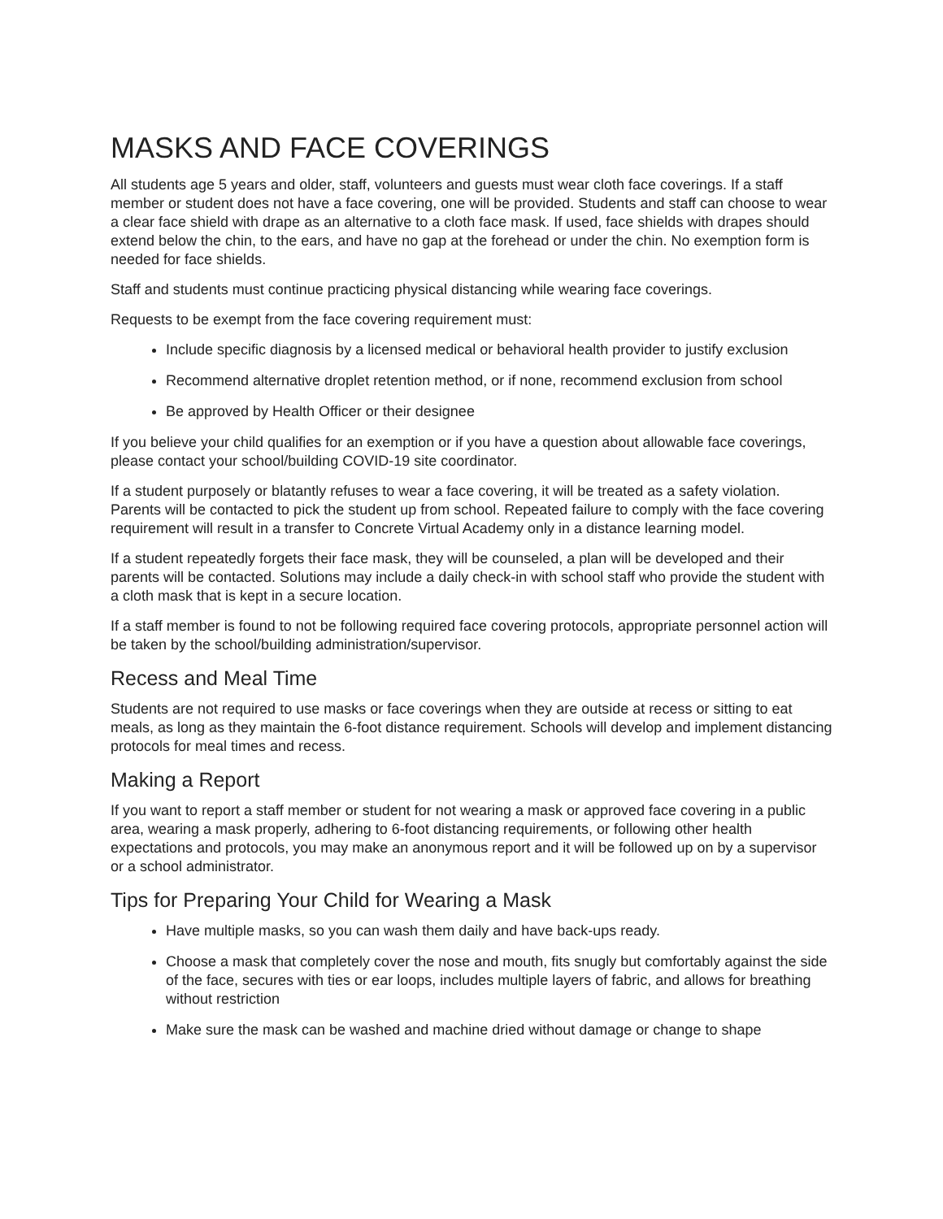MASKS AND FACE COVERINGS
All students age 5 years and older, staff, volunteers and guests must wear cloth face coverings. If a staff member or student does not have a face covering, one will be provided. Students and staff can choose to wear a clear face shield with drape as an alternative to a cloth face mask. If used, face shields with drapes should extend below the chin, to the ears, and have no gap at the forehead or under the chin. No exemption form is needed for face shields.
Staff and students must continue practicing physical distancing while wearing face coverings.
Requests to be exempt from the face covering requirement must:
Include specific diagnosis by a licensed medical or behavioral health provider to justify exclusion
Recommend alternative droplet retention method, or if none, recommend exclusion from school
Be approved by Health Officer or their designee
If you believe your child qualifies for an exemption or if you have a question about allowable face coverings, please contact your school/building COVID-19 site coordinator.
If a student purposely or blatantly refuses to wear a face covering, it will be treated as a safety violation. Parents will be contacted to pick the student up from school. Repeated failure to comply with the face covering requirement will result in a transfer to Concrete Virtual Academy only in a distance learning model.
If a student repeatedly forgets their face mask, they will be counseled, a plan will be developed and their parents will be contacted. Solutions may include a daily check-in with school staff who provide the student with a cloth mask that is kept in a secure location.
If a staff member is found to not be following required face covering protocols, appropriate personnel action will be taken by the school/building administration/supervisor.
Recess and Meal Time
Students are not required to use masks or face coverings when they are outside at recess or sitting to eat meals, as long as they maintain the 6-foot distance requirement. Schools will develop and implement distancing protocols for meal times and recess.
Making a Report
If you want to report a staff member or student for not wearing a mask or approved face covering in a public area, wearing a mask properly, adhering to 6-foot distancing requirements, or following other health expectations and protocols, you may make an anonymous report and it will be followed up on by a supervisor or a school administrator.
Tips for Preparing Your Child for Wearing a Mask
Have multiple masks, so you can wash them daily and have back-ups ready.
Choose a mask that completely cover the nose and mouth, fits snugly but comfortably against the side of the face, secures with ties or ear loops, includes multiple layers of fabric, and allows for breathing without restriction
Make sure the mask can be washed and machine dried without damage or change to shape